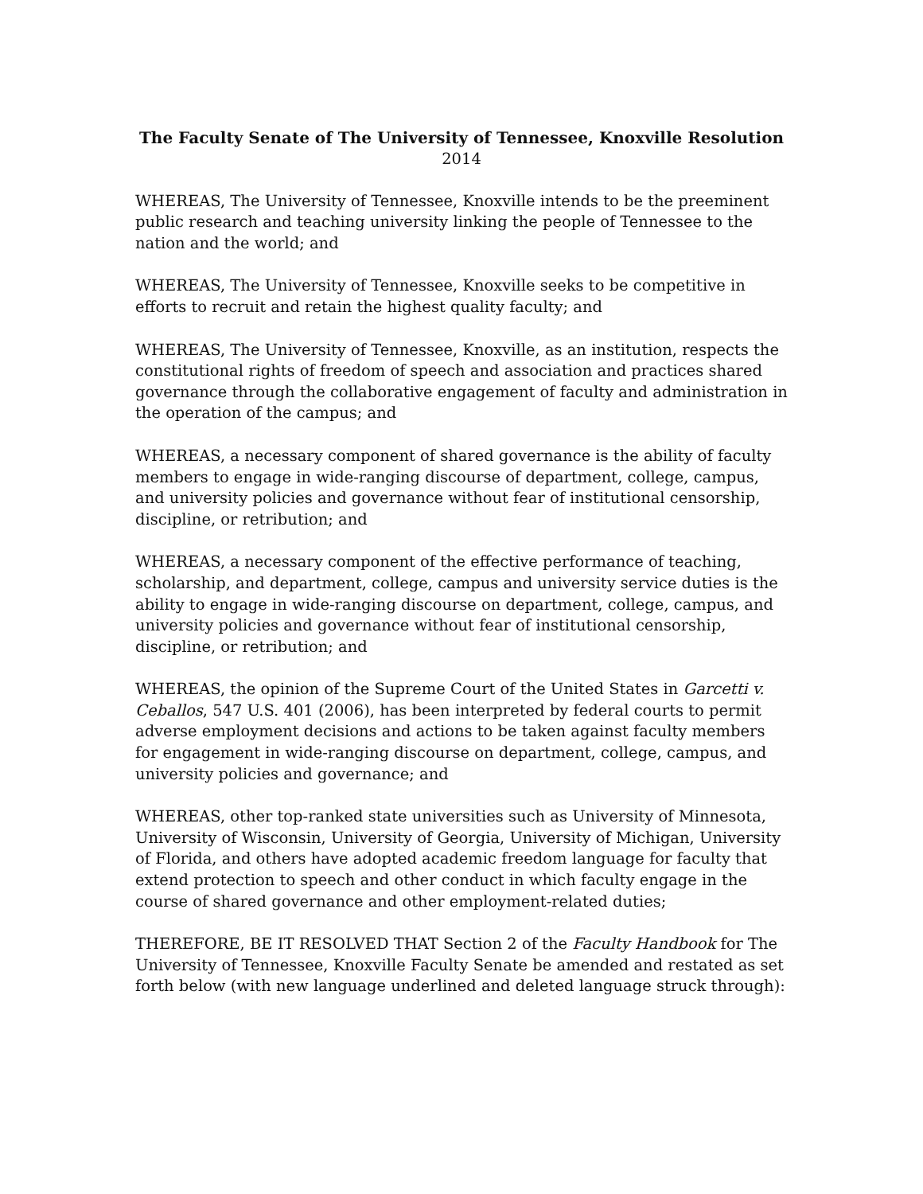The Faculty Senate of The University of Tennessee, Knoxville Resolution
2014
WHEREAS, The University of Tennessee, Knoxville intends to be the preeminent public research and teaching university linking the people of Tennessee to the nation and the world; and
WHEREAS, The University of Tennessee, Knoxville seeks to be competitive in efforts to recruit and retain the highest quality faculty; and
WHEREAS, The University of Tennessee, Knoxville, as an institution, respects the constitutional rights of freedom of speech and association and practices shared governance through the collaborative engagement of faculty and administration in the operation of the campus; and
WHEREAS, a necessary component of shared governance is the ability of faculty members to engage in wide-ranging discourse of department, college, campus, and university policies and governance without fear of institutional censorship, discipline, or retribution; and
WHEREAS, a necessary component of the effective performance of teaching, scholarship, and department, college, campus and university service duties is the ability to engage in wide-ranging discourse on department, college, campus, and university policies and governance without fear of institutional censorship, discipline, or retribution; and
WHEREAS, the opinion of the Supreme Court of the United States in Garcetti v. Ceballos, 547 U.S. 401 (2006), has been interpreted by federal courts to permit adverse employment decisions and actions to be taken against faculty members for engagement in wide-ranging discourse on department, college, campus, and university policies and governance; and
WHEREAS, other top-ranked state universities such as University of Minnesota, University of Wisconsin, University of Georgia, University of Michigan, University of Florida, and others have adopted academic freedom language for faculty that extend protection to speech and other conduct in which faculty engage in the course of shared governance and other employment-related duties;
THEREFORE, BE IT RESOLVED THAT Section 2 of the Faculty Handbook for The University of Tennessee, Knoxville Faculty Senate be amended and restated as set forth below (with new language underlined and deleted language struck through):